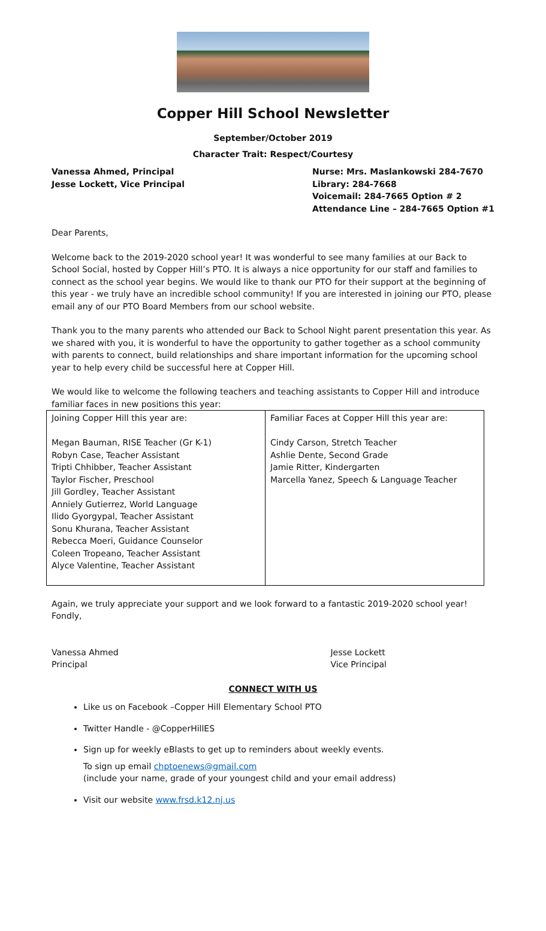Copper Hill School Newsletter
September/October 2019
Character Trait: Respect/Courtesy
Vanessa Ahmed, Principal
Jesse Lockett, Vice Principal
Nurse: Mrs. Maslankowski 284-7670
Library: 284-7668
Voicemail: 284-7665 Option # 2
Attendance Line – 284-7665 Option #1
Dear Parents,
Welcome back to the 2019-2020 school year! It was wonderful to see many families at our Back to School Social, hosted by Copper Hill’s PTO. It is always a nice opportunity for our staff and families to connect as the school year begins. We would like to thank our PTO for their support at the beginning of this year - we truly have an incredible school community! If you are interested in joining our PTO, please email any of our PTO Board Members from our school website.
Thank you to the many parents who attended our Back to School Night parent presentation this year. As we shared with you, it is wonderful to have the opportunity to gather together as a school community with parents to connect, build relationships and share important information for the upcoming school year to help every child be successful here at Copper Hill.
We would like to welcome the following teachers and teaching assistants to Copper Hill and introduce familiar faces in new positions this year:
| Joining Copper Hill this year are: Megan Bauman, RISE Teacher (Gr K-1) Robyn Case, Teacher Assistant Tripti Chhibber, Teacher Assistant Taylor Fischer, Preschool Jill Gordley, Teacher Assistant Anniely Gutierrez, World Language Ilido Gyorgypal, Teacher Assistant Sonu Khurana, Teacher Assistant Rebecca Moeri, Guidance Counselor Coleen Tropeano, Teacher Assistant Alyce Valentine, Teacher Assistant | Familiar Faces at Copper Hill this year are: Cindy Carson, Stretch Teacher Ashlie Dente, Second Grade Jamie Ritter, Kindergarten Marcella Yanez, Speech & Language Teacher |
Again, we truly appreciate your support and we look forward to a fantastic 2019-2020 school year!
Fondly,
Vanessa Ahmed
Principal
Jesse Lockett
Vice Principal
CONNECT WITH US
Like us on Facebook –Copper Hill Elementary School PTO
Twitter Handle - @CopperHillES
Sign up for weekly eBlasts to get up to reminders about weekly events.
To sign up email chptoenews@gmail.com
(include your name, grade of your youngest child and your email address)
Visit our website www.frsd.k12.nj.us